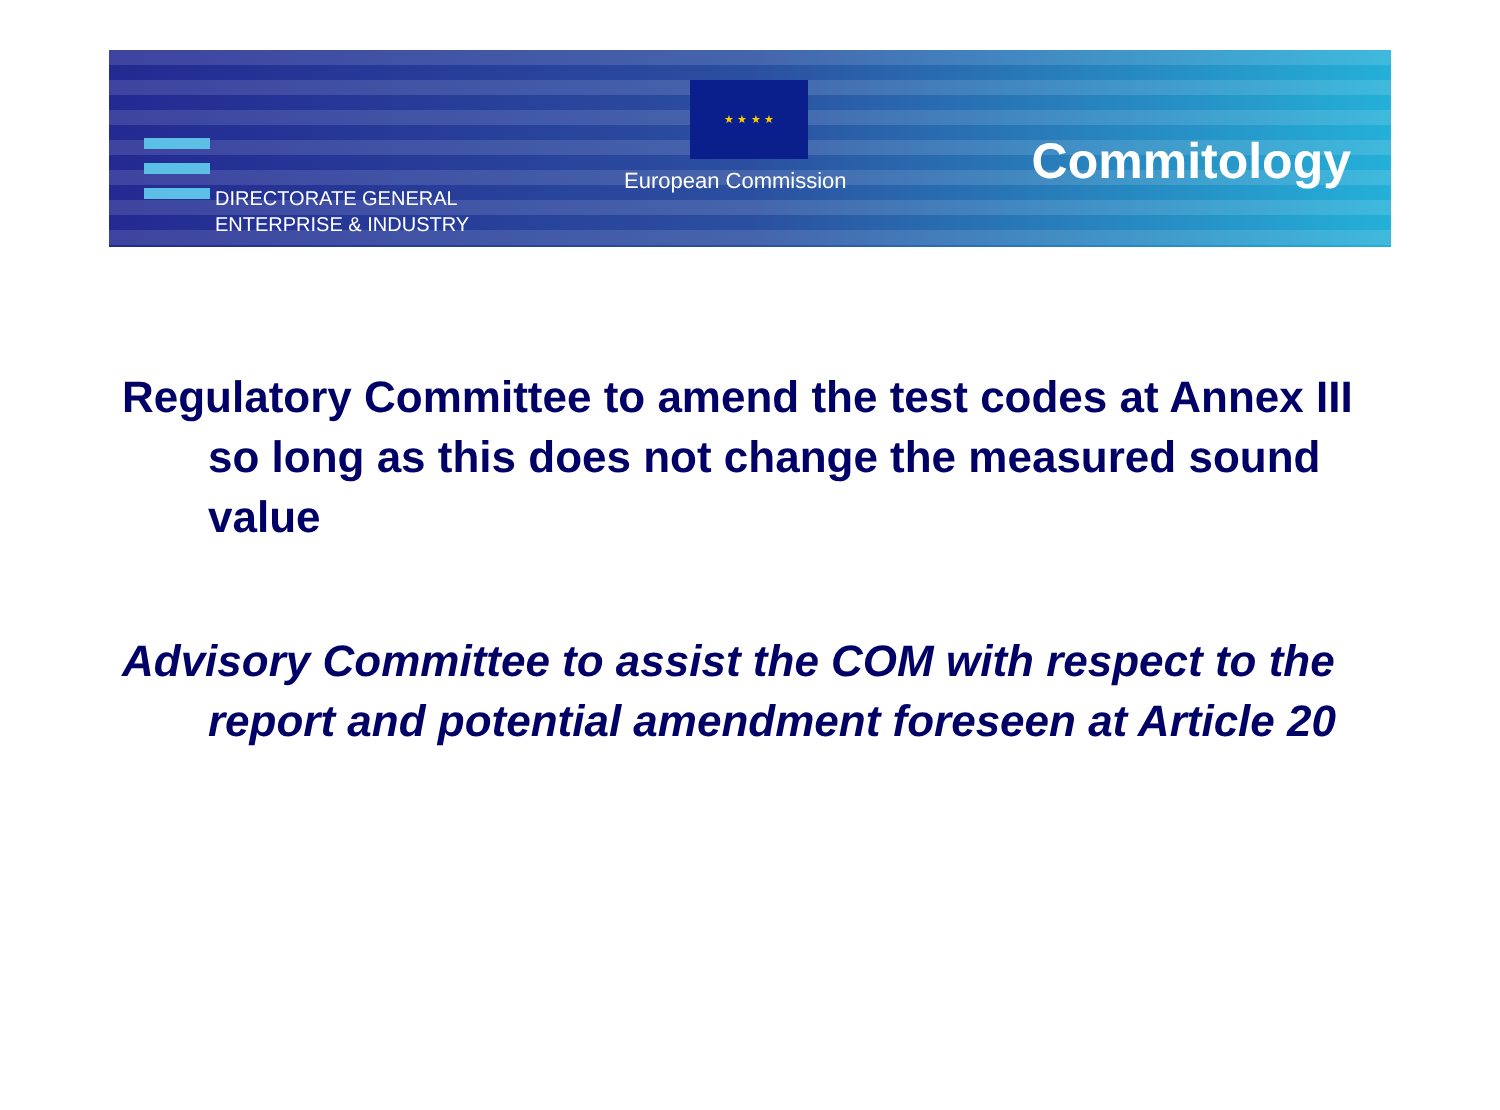DIRECTORATE GENERAL
ENTERPRISE & INDUSTRY
★ ★ ★ ★
European Commission Commitology
Regulatory Committee to amend the test codes at Annex III so long as this does not change the measured sound value
Advisory Committee to assist the COM with respect to the report and potential amendment foreseen at Article 20